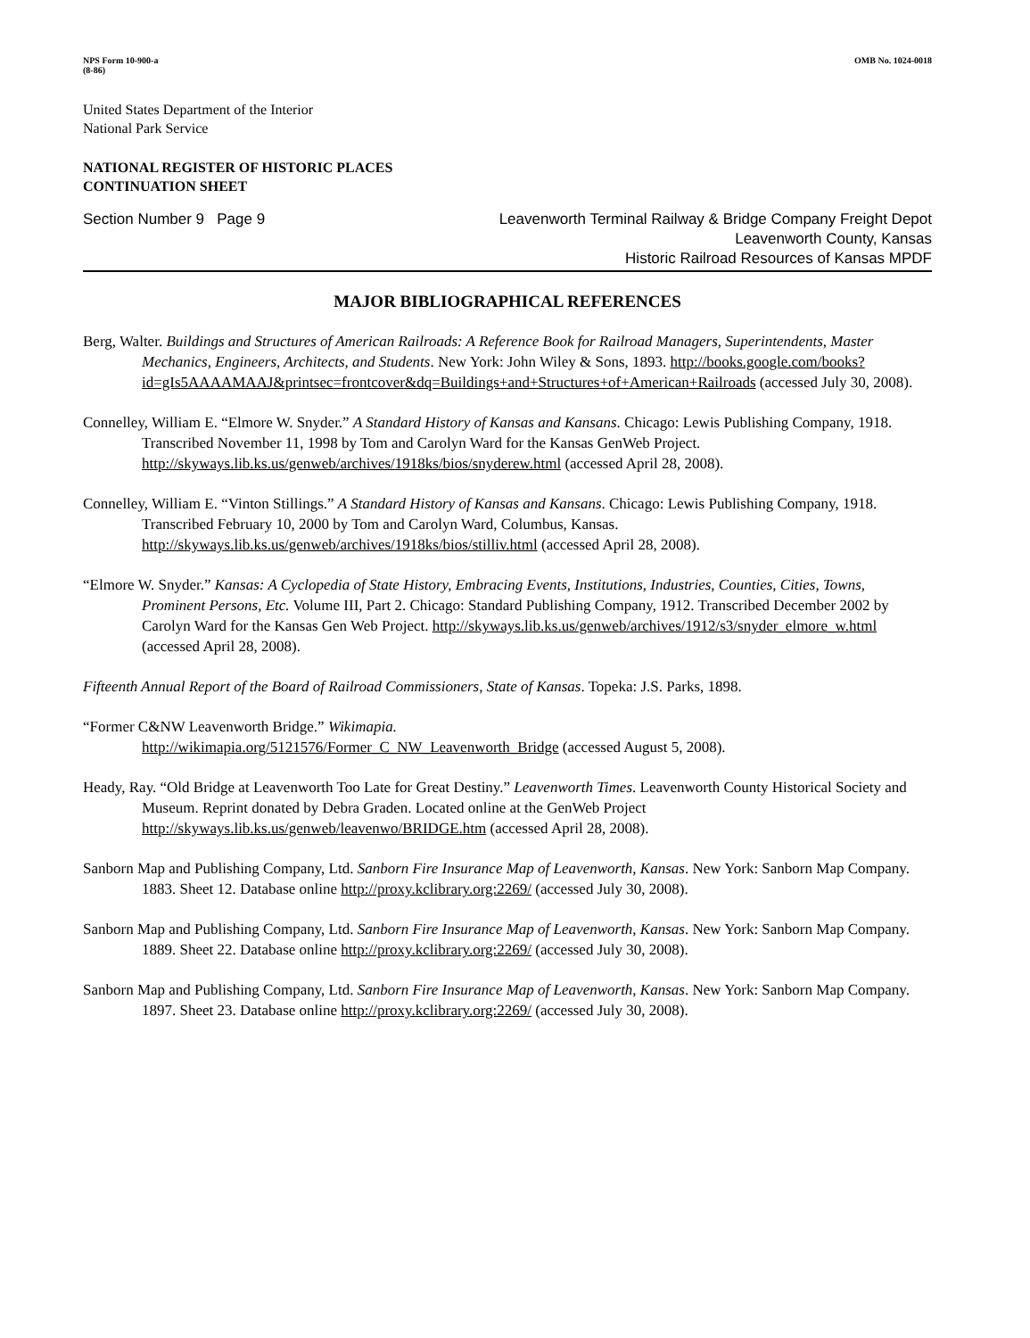NPS Form 10-900-a
(8-86) OMB No. 1024-0018
United States Department of the Interior
National Park Service
NATIONAL REGISTER OF HISTORIC PLACES
CONTINUATION SHEET
Section Number 9 Page 9 Leavenworth Terminal Railway & Bridge Company Freight Depot
Leavenworth County, Kansas
Historic Railroad Resources of Kansas MPDF
MAJOR BIBLIOGRAPHICAL REFERENCES
Berg, Walter. Buildings and Structures of American Railroads: A Reference Book for Railroad Managers, Superintendents, Master Mechanics, Engineers, Architects, and Students. New York: John Wiley & Sons, 1893. http://books.google.com/books?id=gIs5AAAAMAAJ&printsec=frontcover&dq=Buildings+and+Structures+of+American+Railroads (accessed July 30, 2008).
Connelley, William E. “Elmore W. Snyder.” A Standard History of Kansas and Kansans. Chicago: Lewis Publishing Company, 1918. Transcribed November 11, 1998 by Tom and Carolyn Ward for the Kansas GenWeb Project. http://skyways.lib.ks.us/genweb/archives/1918ks/bios/snyderew.html (accessed April 28, 2008).
Connelley, William E. “Vinton Stillings.” A Standard History of Kansas and Kansans. Chicago: Lewis Publishing Company, 1918. Transcribed February 10, 2000 by Tom and Carolyn Ward, Columbus, Kansas. http://skyways.lib.ks.us/genweb/archives/1918ks/bios/stilliv.html (accessed April 28, 2008).
“Elmore W. Snyder.” Kansas: A Cyclopedia of State History, Embracing Events, Institutions, Industries, Counties, Cities, Towns, Prominent Persons, Etc. Volume III, Part 2. Chicago: Standard Publishing Company, 1912. Transcribed December 2002 by Carolyn Ward for the Kansas Gen Web Project. http://skyways.lib.ks.us/genweb/archives/1912/s3/snyder_elmore_w.html (accessed April 28, 2008).
Fifteenth Annual Report of the Board of Railroad Commissioners, State of Kansas. Topeka: J.S. Parks, 1898.
“Former C&NW Leavenworth Bridge.” Wikimapia.
http://wikimapia.org/5121576/Former_C_NW_Leavenworth_Bridge (accessed August 5, 2008).
Heady, Ray. “Old Bridge at Leavenworth Too Late for Great Destiny.” Leavenworth Times. Leavenworth County Historical Society and Museum. Reprint donated by Debra Graden. Located online at the GenWeb Project http://skyways.lib.ks.us/genweb/leavenwo/BRIDGE.htm (accessed April 28, 2008).
Sanborn Map and Publishing Company, Ltd. Sanborn Fire Insurance Map of Leavenworth, Kansas. New York: Sanborn Map Company. 1883. Sheet 12. Database online http://proxy.kclibrary.org:2269/ (accessed July 30, 2008).
Sanborn Map and Publishing Company, Ltd. Sanborn Fire Insurance Map of Leavenworth, Kansas. New York: Sanborn Map Company. 1889. Sheet 22. Database online http://proxy.kclibrary.org:2269/ (accessed July 30, 2008).
Sanborn Map and Publishing Company, Ltd. Sanborn Fire Insurance Map of Leavenworth, Kansas. New York: Sanborn Map Company. 1897. Sheet 23. Database online http://proxy.kclibrary.org:2269/ (accessed July 30, 2008).